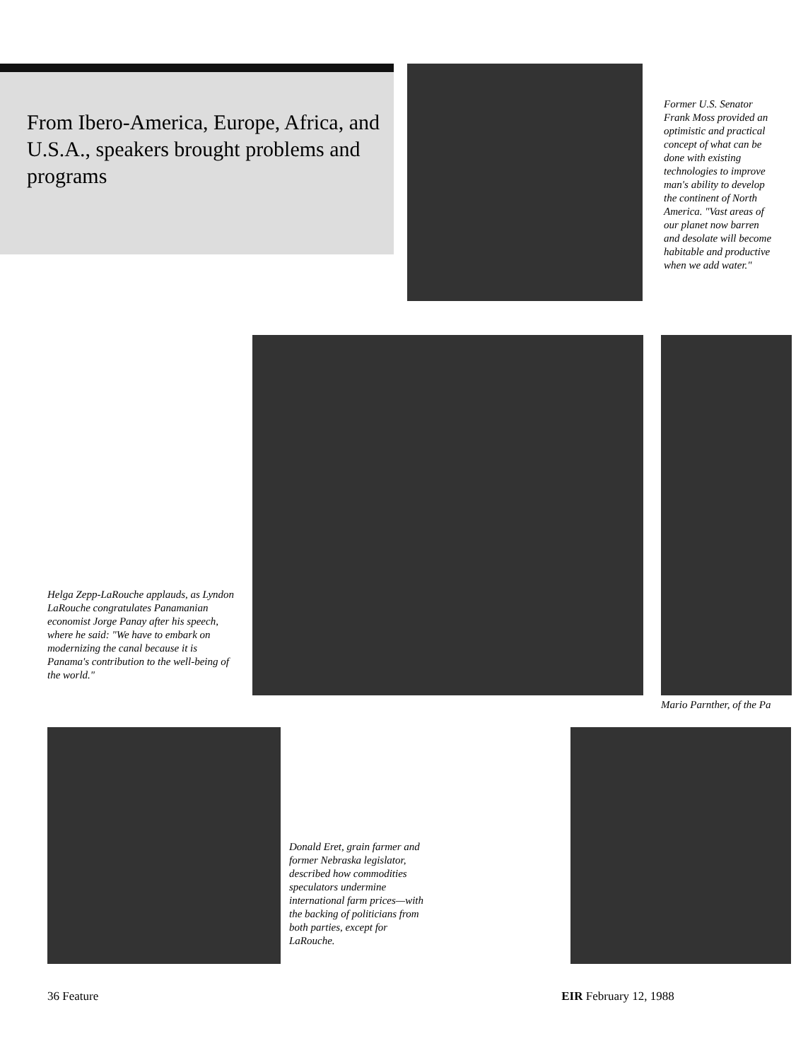From Ibero-America, Europe, Africa, and U.S.A., speakers brought problems and programs
Former U.S. Senator Frank Moss provided an optimistic and practical concept of what can be done with existing technologies to improve man's ability to develop the continent of North America. "Vast areas of our planet now barren and desolate will become habitable and productive when we add water."
Helga Zepp-LaRouche applauds, as Lyndon LaRouche congratulates Panamanian economist Jorge Panay after his speech, where he said: "We have to embark on modernizing the canal because it is Panama's contribution to the well-being of the world."
Mario Parnther, of the Pa
Donald Eret, grain farmer and former Nebraska legislator, described how commodities speculators undermine international farm prices—with the backing of politicians from both parties, except for LaRouche.
36 Feature EIR February 12, 1988